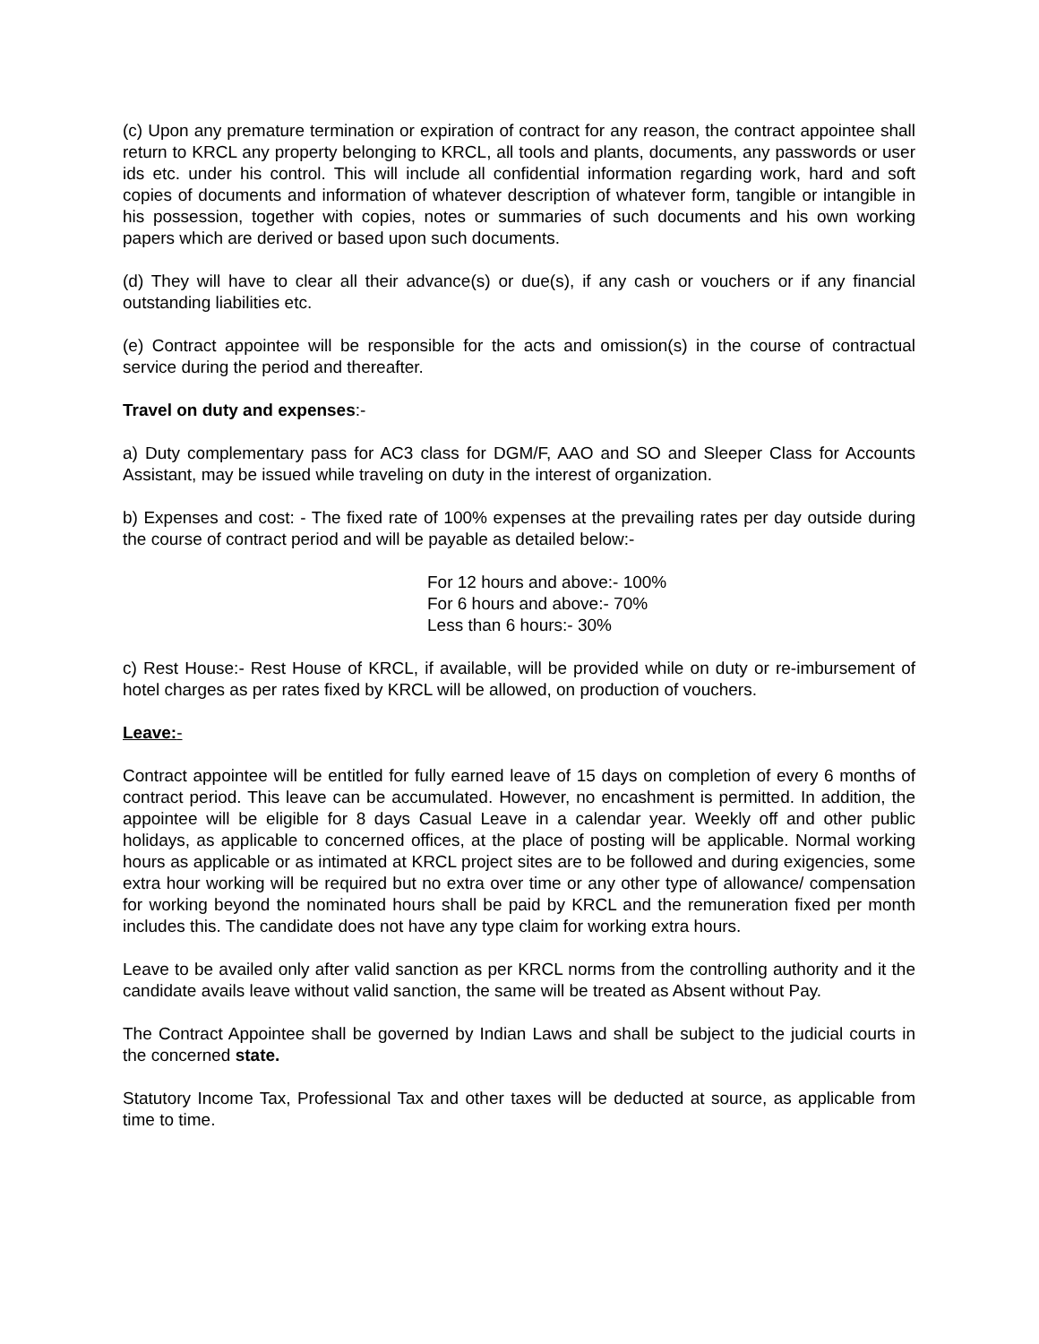(c) Upon any premature termination or expiration of contract for any reason, the contract appointee shall return to KRCL any property belonging to KRCL, all tools and plants, documents, any passwords or user ids etc. under his control. This will include all confidential information regarding work, hard and soft copies of documents and information of whatever description of whatever form, tangible or intangible in his possession, together with copies, notes or summaries of such documents and his own working papers which are derived or based upon such documents.
(d) They will have to clear all their advance(s) or due(s), if any cash or vouchers or if any financial outstanding liabilities etc.
(e) Contract appointee will be responsible for the acts and omission(s) in the course of contractual service during the period and thereafter.
Travel on duty and expenses:-
a) Duty complementary pass for AC3 class for DGM/F, AAO and SO and Sleeper Class for Accounts Assistant, may be issued while traveling on duty in the interest of organization.
b) Expenses and cost: - The fixed rate of 100% expenses at the prevailing rates per day outside during the course of contract period and will be payable as detailed below:-
For 12 hours and above:- 100%
For 6 hours and above:- 70%
Less than 6 hours:- 30%
c) Rest House:- Rest House of KRCL, if available, will be provided while on duty or re-imbursement of hotel charges as per rates fixed by KRCL will be allowed, on production of vouchers.
Leave:-
Contract appointee will be entitled for fully earned leave of 15 days on completion of every 6 months of contract period. This leave can be accumulated. However, no encashment is permitted. In addition, the appointee will be eligible for 8 days Casual Leave in a calendar year. Weekly off and other public holidays, as applicable to concerned offices, at the place of posting will be applicable. Normal working hours as applicable or as intimated at KRCL project sites are to be followed and during exigencies, some extra hour working will be required but no extra over time or any other type of allowance/ compensation for working beyond the nominated hours shall be paid by KRCL and the remuneration fixed per month includes this. The candidate does not have any type claim for working extra hours.
Leave to be availed only after valid sanction as per KRCL norms from the controlling authority and it the candidate avails leave without valid sanction, the same will be treated as Absent without Pay.
The Contract Appointee shall be governed by Indian Laws and shall be subject to the judicial courts in the concerned state.
Statutory Income Tax, Professional Tax and other taxes will be deducted at source, as applicable from time to time.